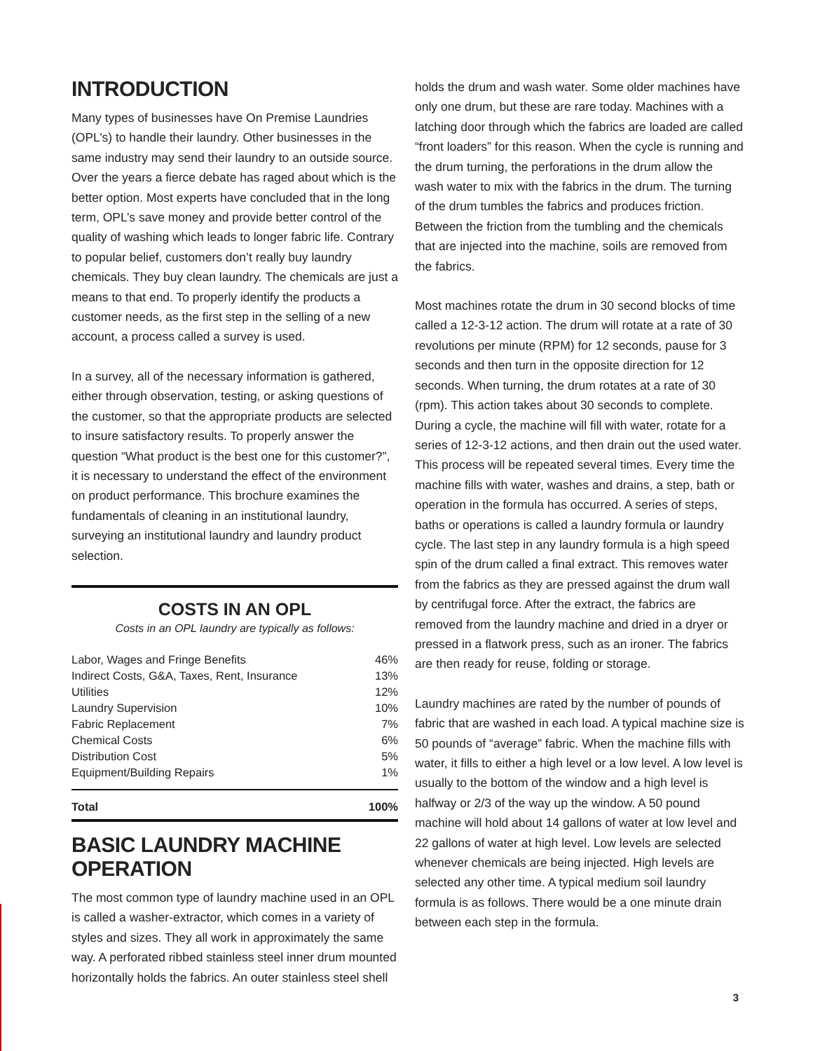INTRODUCTION
Many types of businesses have On Premise Laundries (OPL’s) to handle their laundry. Other businesses in the same industry may send their laundry to an outside source. Over the years a fierce debate has raged about which is the better option. Most experts have concluded that in the long term, OPL’s save money and provide better control of the quality of washing which leads to longer fabric life. Contrary to popular belief, customers don’t really buy laundry chemicals. They buy clean laundry. The chemicals are just a means to that end. To properly identify the products a customer needs, as the first step in the selling of a new account, a process called a survey is used.
In a survey, all of the necessary information is gathered, either through observation, testing, or asking questions of the customer, so that the appropriate products are selected to insure satisfactory results. To properly answer the question “What product is the best one for this customer?”, it is necessary to understand the effect of the environment on product performance. This brochure examines the fundamentals of cleaning in an institutional laundry, surveying an institutional laundry and laundry product selection.
COSTS IN AN OPL
Costs in an OPL laundry are typically as follows:
| Labor, Wages and Fringe Benefits | 46% |
| Indirect Costs, G&A, Taxes, Rent, Insurance | 13% |
| Utilities | 12% |
| Laundry Supervision | 10% |
| Fabric Replacement | 7% |
| Chemical Costs | 6% |
| Distribution Cost | 5% |
| Equipment/Building Repairs | 1% |
| Total | 100% |
BASIC LAUNDRY MACHINE OPERATION
The most common type of laundry machine used in an OPL is called a washer-extractor, which comes in a variety of styles and sizes. They all work in approximately the same way. A perforated ribbed stainless steel inner drum mounted horizontally holds the fabrics. An outer stainless steel shell
holds the drum and wash water. Some older machines have only one drum, but these are rare today. Machines with a latching door through which the fabrics are loaded are called “front loaders” for this reason. When the cycle is running and the drum turning, the perforations in the drum allow the wash water to mix with the fabrics in the drum. The turning of the drum tumbles the fabrics and produces friction. Between the friction from the tumbling and the chemicals that are injected into the machine, soils are removed from the fabrics.
Most machines rotate the drum in 30 second blocks of time called a 12-3-12 action. The drum will rotate at a rate of 30 revolutions per minute (RPM) for 12 seconds, pause for 3 seconds and then turn in the opposite direction for 12 seconds. When turning, the drum rotates at a rate of 30 (rpm). This action takes about 30 seconds to complete. During a cycle, the machine will fill with water, rotate for a series of 12-3-12 actions, and then drain out the used water. This process will be repeated several times. Every time the machine fills with water, washes and drains, a step, bath or operation in the formula has occurred. A series of steps, baths or operations is called a laundry formula or laundry cycle. The last step in any laundry formula is a high speed spin of the drum called a final extract. This removes water from the fabrics as they are pressed against the drum wall by centrifugal force. After the extract, the fabrics are removed from the laundry machine and dried in a dryer or pressed in a flatwork press, such as an ironer. The fabrics are then ready for reuse, folding or storage.
Laundry machines are rated by the number of pounds of fabric that are washed in each load. A typical machine size is 50 pounds of “average” fabric. When the machine fills with water, it fills to either a high level or a low level. A low level is usually to the bottom of the window and a high level is halfway or 2/3 of the way up the window. A 50 pound machine will hold about 14 gallons of water at low level and 22 gallons of water at high level. Low levels are selected whenever chemicals are being injected. High levels are selected any other time. A typical medium soil laundry formula is as follows. There would be a one minute drain between each step in the formula.
3